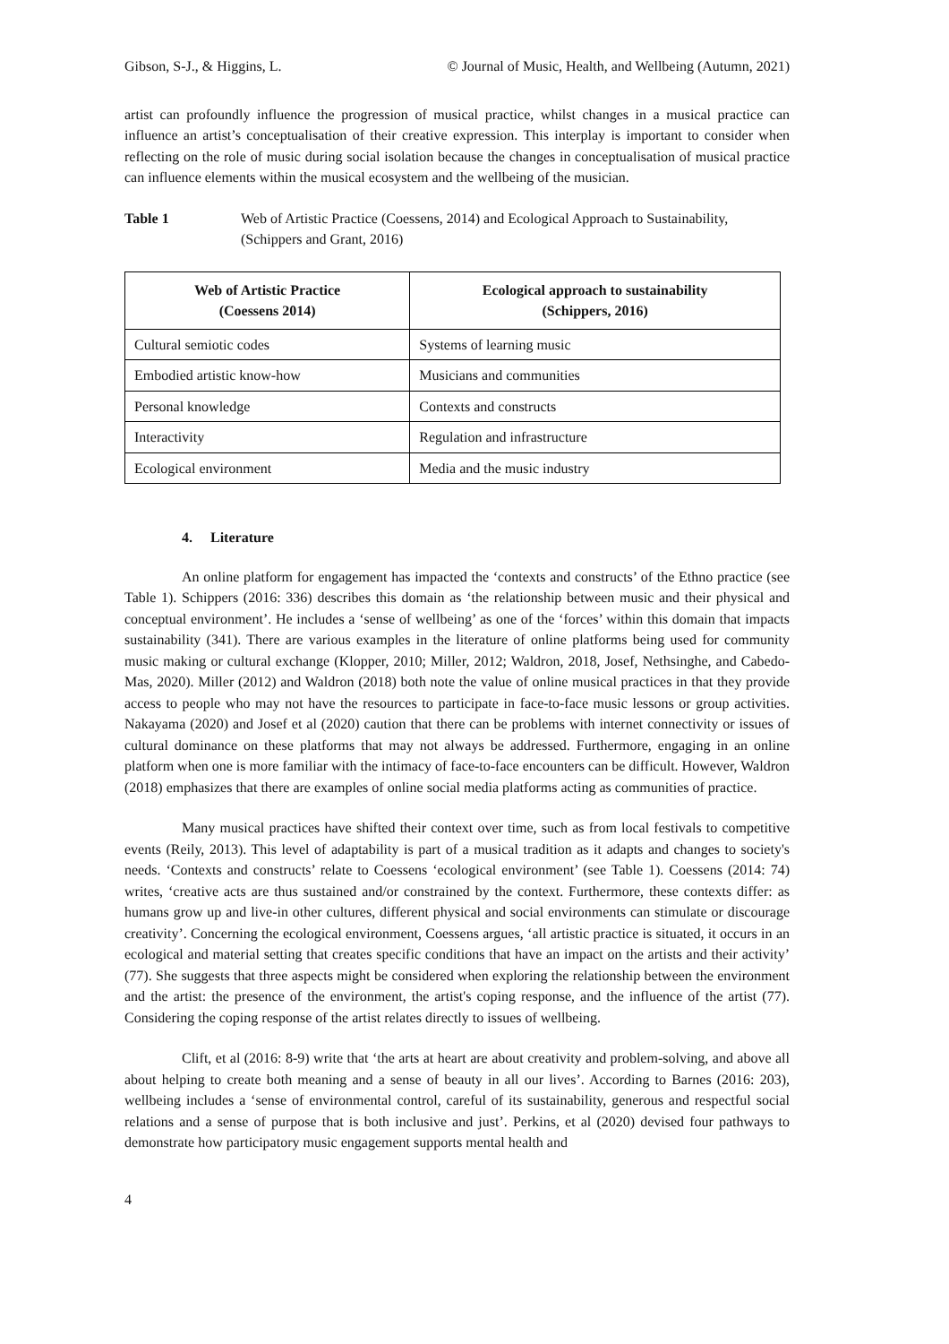Gibson, S-J., & Higgins, L. © Journal of Music, Health, and Wellbeing (Autumn, 2021)
artist can profoundly influence the progression of musical practice, whilst changes in a musical practice can influence an artist’s conceptualisation of their creative expression. This interplay is important to consider when reflecting on the role of music during social isolation because the changes in conceptualisation of musical practice can influence elements within the musical ecosystem and the wellbeing of the musician.
Table 1 Web of Artistic Practice (Coessens, 2014) and Ecological Approach to Sustainability, (Schippers and Grant, 2016)
| Web of Artistic Practice (Coessens 2014) | Ecological approach to sustainability (Schippers, 2016) |
| --- | --- |
| Cultural semiotic codes | Systems of learning music |
| Embodied artistic know-how | Musicians and communities |
| Personal knowledge | Contexts and constructs |
| Interactivity | Regulation and infrastructure |
| Ecological environment | Media and the music industry |
4. Literature
An online platform for engagement has impacted the ‘contexts and constructs’ of the Ethno practice (see Table 1). Schippers (2016: 336) describes this domain as ‘the relationship between music and their physical and conceptual environment’. He includes a ‘sense of wellbeing’ as one of the ‘forces’ within this domain that impacts sustainability (341). There are various examples in the literature of online platforms being used for community music making or cultural exchange (Klopper, 2010; Miller, 2012; Waldron, 2018, Josef, Nethsinghe, and Cabedo-Mas, 2020). Miller (2012) and Waldron (2018) both note the value of online musical practices in that they provide access to people who may not have the resources to participate in face-to-face music lessons or group activities. Nakayama (2020) and Josef et al (2020) caution that there can be problems with internet connectivity or issues of cultural dominance on these platforms that may not always be addressed. Furthermore, engaging in an online platform when one is more familiar with the intimacy of face-to-face encounters can be difficult. However, Waldron (2018) emphasizes that there are examples of online social media platforms acting as communities of practice.
Many musical practices have shifted their context over time, such as from local festivals to competitive events (Reily, 2013). This level of adaptability is part of a musical tradition as it adapts and changes to society's needs. ‘Contexts and constructs’ relate to Coessens ‘ecological environment’ (see Table 1). Coessens (2014: 74) writes, ‘creative acts are thus sustained and/or constrained by the context. Furthermore, these contexts differ: as humans grow up and live-in other cultures, different physical and social environments can stimulate or discourage creativity’. Concerning the ecological environment, Coessens argues, ‘all artistic practice is situated, it occurs in an ecological and material setting that creates specific conditions that have an impact on the artists and their activity’ (77). She suggests that three aspects might be considered when exploring the relationship between the environment and the artist: the presence of the environment, the artist's coping response, and the influence of the artist (77). Considering the coping response of the artist relates directly to issues of wellbeing.
Clift, et al (2016: 8-9) write that ‘the arts at heart are about creativity and problem-solving, and above all about helping to create both meaning and a sense of beauty in all our lives’. According to Barnes (2016: 203), wellbeing includes a ‘sense of environmental control, careful of its sustainability, generous and respectful social relations and a sense of purpose that is both inclusive and just’. Perkins, et al (2020) devised four pathways to demonstrate how participatory music engagement supports mental health and
4